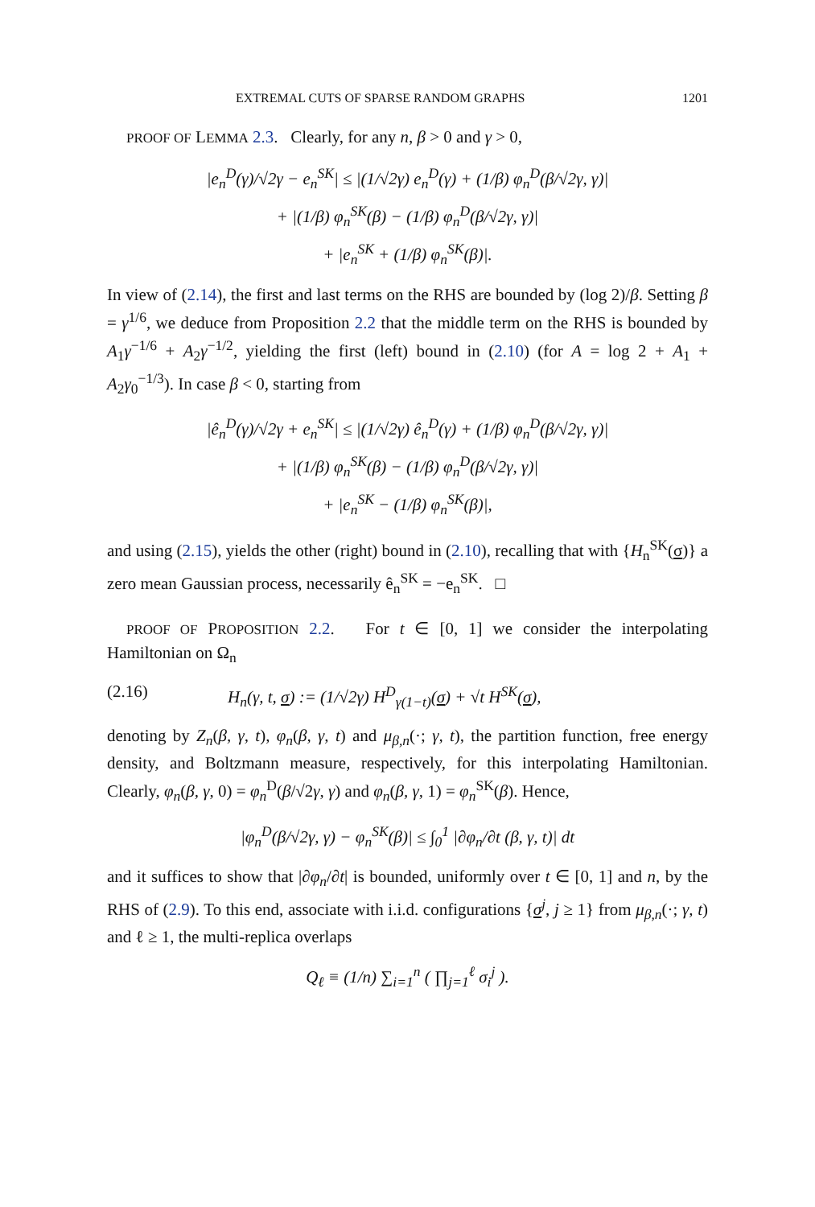EXTREMAL CUTS OF SPARSE RANDOM GRAPHS 1201
PROOF OF LEMMA 2.3. Clearly, for any n, β > 0 and γ > 0,
|e<sub>n</sub><sup>D</sup>(γ)/√2γ − e<sub>n</sub><sup>SK</sup>| ≤ |(1/√2γ) e<sub>n</sub><sup>D</sup>(γ) + (1/β) φ<sub>n</sub><sup>D</sup>(β/√2γ, γ)|
+ |(1/β) φ<sub>n</sub><sup>SK</sup>(β) − (1/β) φ<sub>n</sub><sup>D</sup>(β/√2γ, γ)|
+ |e<sub>n</sub><sup>SK</sup> + (1/β) φ<sub>n</sub><sup>SK</sup>(β)|.
In view of (2.14), the first and last terms on the RHS are bounded by (log 2)/β. Setting β = γ<sup>1/6</sup>, we deduce from Proposition 2.2 that the middle term on the RHS is bounded by A<sub>1</sub>γ<sup>−1/6</sup> + A<sub>2</sub>γ<sup>−1/2</sup>, yielding the first (left) bound in (2.10) (for A = log 2 + A<sub>1</sub> + A<sub>2</sub>γ<sub>0</sub><sup>−1/3</sup>). In case β < 0, starting from
|ê<sub>n</sub><sup>D</sup>(γ)/√2γ + e<sub>n</sub><sup>SK</sup>| ≤ |(1/√2γ) ê<sub>n</sub><sup>D</sup>(γ) + (1/β) φ<sub>n</sub><sup>D</sup>(β/√2γ, γ)|
+ |(1/β) φ<sub>n</sub><sup>SK</sup>(β) − (1/β) φ<sub>n</sub><sup>D</sup>(β/√2γ, γ)|
+ |e<sub>n</sub><sup>SK</sup> − (1/β) φ<sub>n</sub><sup>SK</sup>(β)|,
and using (2.15), yields the other (right) bound in (2.10), recalling that with {H<sub>n</sub><sup>SK</sup>(σ)} a zero mean Gaussian process, necessarily ê<sub>n</sub><sup>SK</sup> = −e<sub>n</sub><sup>SK</sup>. □
PROOF OF PROPOSITION 2.2. For t ∈ [0, 1] we consider the interpolating Hamiltonian on Ω<sub>n</sub>
(2.16) H<sub>n</sub>(γ, t, σ) := (1/√2γ) H<sup>D</sup><sub>γ(1−t)</sub>(σ) + √t H<sup>SK</sup>(σ),
denoting by Z<sub>n</sub>(β, γ, t), φ<sub>n</sub>(β, γ, t) and μ<sub>β,n</sub>(·; γ, t), the partition function, free energy density, and Boltzmann measure, respectively, for this interpolating Hamiltonian. Clearly, φ<sub>n</sub>(β, γ, 0) = φ<sub>n</sub><sup>D</sup>(β/√2γ, γ) and φ<sub>n</sub>(β, γ, 1) = φ<sub>n</sub><sup>SK</sup>(β). Hence,
|φ<sub>n</sub><sup>D</sup>(β/√2γ, γ) − φ<sub>n</sub><sup>SK</sup>(β)| ≤ ∫<sub>0</sub><sup>1</sup> |∂φ<sub>n</sub>/∂t (β, γ, t)| dt
and it suffices to show that |∂φ<sub>n</sub>/∂t| is bounded, uniformly over t ∈ [0, 1] and n, by the RHS of (2.9). To this end, associate with i.i.d. configurations {σ<sup>j</sup>, j ≥ 1} from μ<sub>β,n</sub>(·; γ, t) and ℓ ≥ 1, the multi-replica overlaps
Q<sub>ℓ</sub> ≡ (1/n) ∑<sub>i=1</sub><sup>n</sup> ( ∏<sub>j=1</sub><sup>ℓ</sup> σ<sub>i</sub><sup>j</sup> ).